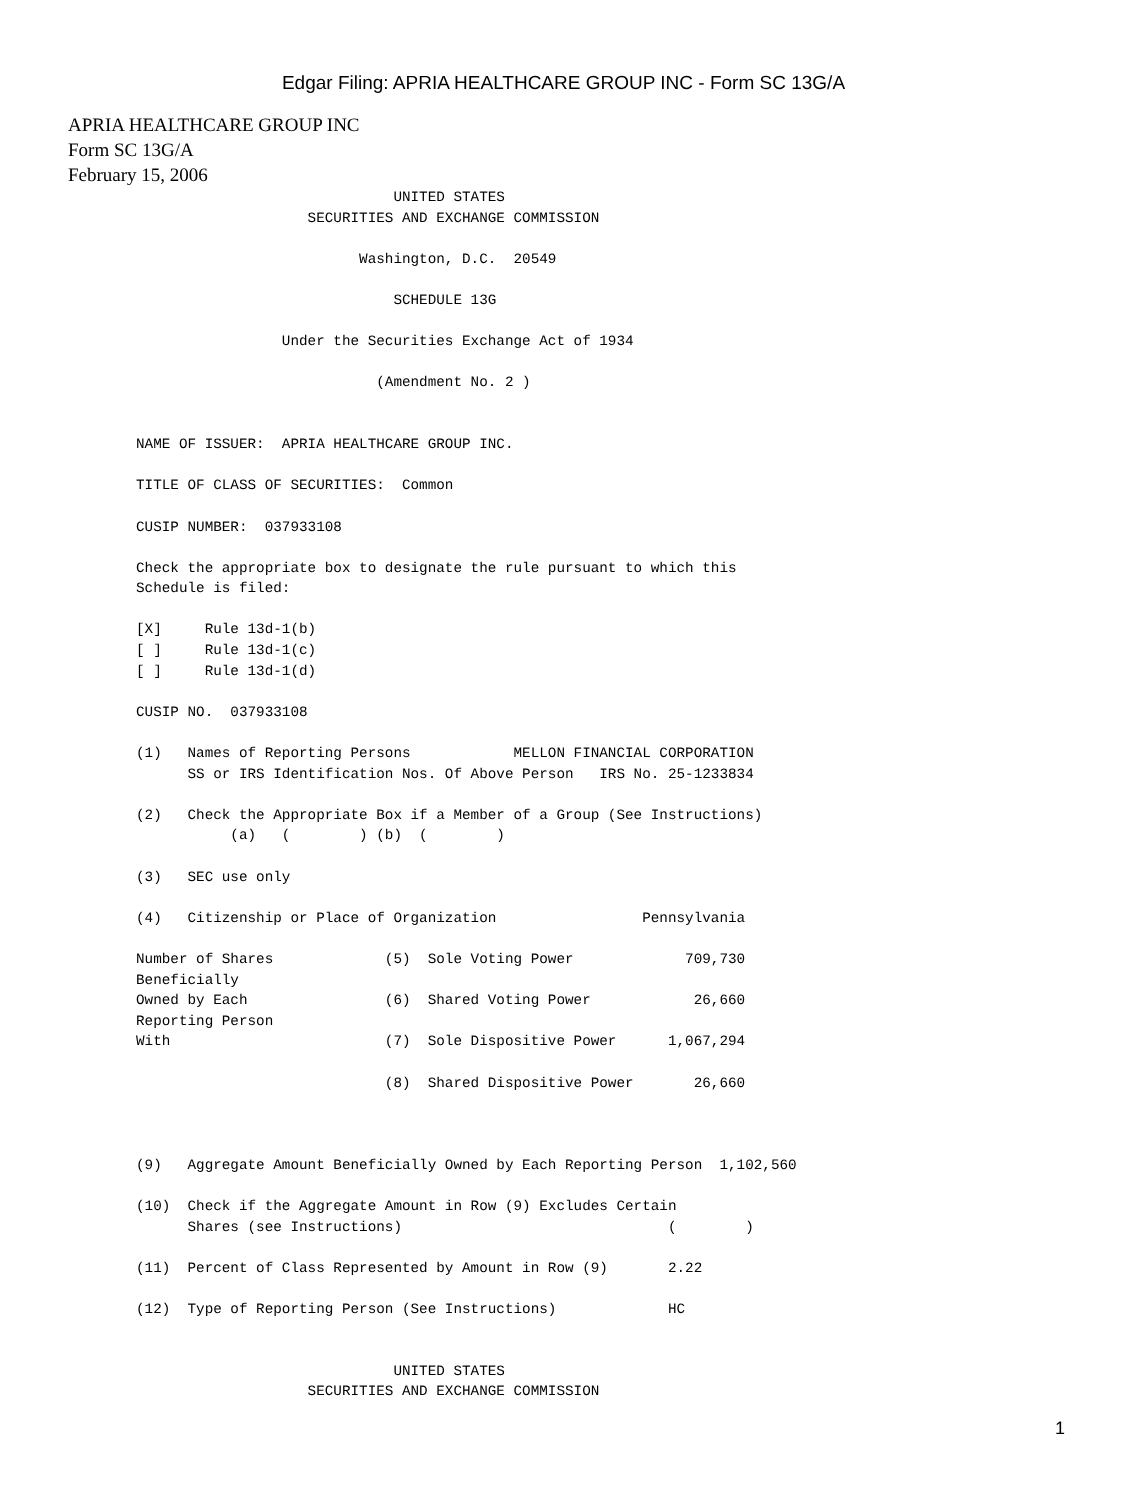Edgar Filing: APRIA HEALTHCARE GROUP INC - Form SC 13G/A
APRIA HEALTHCARE GROUP INC
Form SC 13G/A
February 15, 2006
                              UNITED STATES
                    SECURITIES AND EXCHANGE COMMISSION

                          Washington, D.C.  20549

                              SCHEDULE 13G

                 Under the Securities Exchange Act of 1934

                            (Amendment No. 2 )


NAME OF ISSUER:  APRIA HEALTHCARE GROUP INC.

TITLE OF CLASS OF SECURITIES:  Common

CUSIP NUMBER:  037933108

Check the appropriate box to designate the rule pursuant to which this
Schedule is filed:

[X]     Rule 13d-1(b)
[ ]     Rule 13d-1(c)
[ ]     Rule 13d-1(d)

CUSIP NO.  037933108

(1)   Names of Reporting Persons            MELLON FINANCIAL CORPORATION
      SS or IRS Identification Nos. Of Above Person   IRS No. 25-1233834

(2)   Check the Appropriate Box if a Member of a Group (See Instructions)
           (a)   (        ) (b)  (        )

(3)   SEC use only

(4)   Citizenship or Place of Organization                 Pennsylvania

Number of Shares             (5)  Sole Voting Power             709,730
Beneficially
Owned by Each                (6)  Shared Voting Power            26,660
Reporting Person
With                         (7)  Sole Dispositive Power      1,067,294

                             (8)  Shared Dispositive Power       26,660



(9)   Aggregate Amount Beneficially Owned by Each Reporting Person  1,102,560

(10)  Check if the Aggregate Amount in Row (9) Excludes Certain
      Shares (see Instructions)                               (        )

(11)  Percent of Class Represented by Amount in Row (9)       2.22

(12)  Type of Reporting Person (See Instructions)             HC


                              UNITED STATES
                    SECURITIES AND EXCHANGE COMMISSION
1